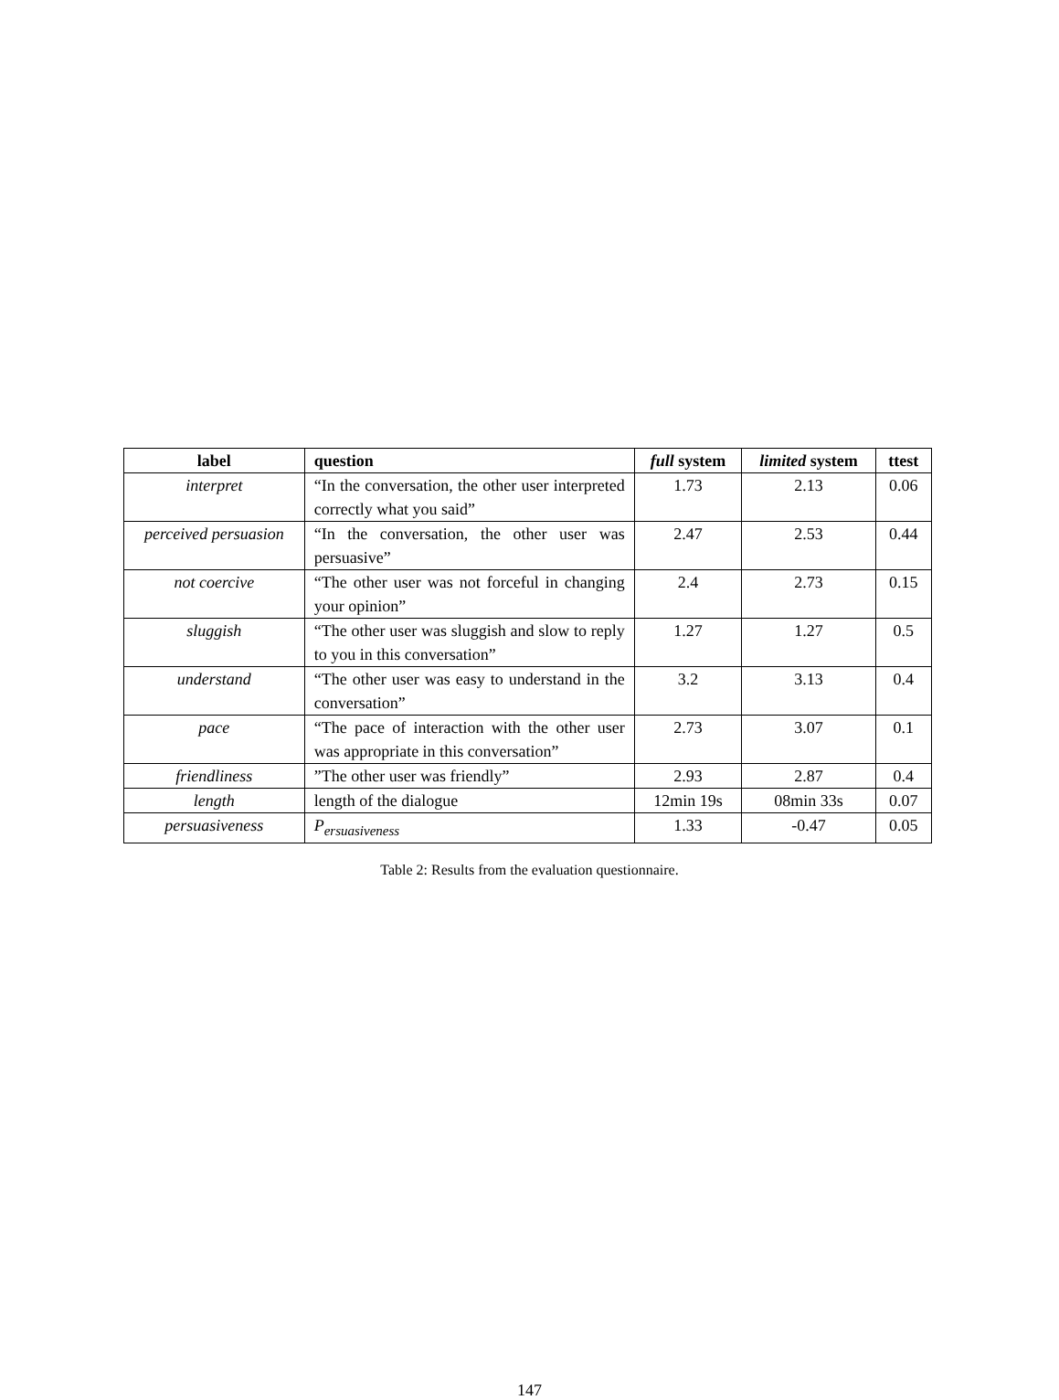| label | question | full system | limited system | ttest |
| --- | --- | --- | --- | --- |
| interpret | “In the conversation, the other user interpreted correctly what you said” | 1.73 | 2.13 | 0.06 |
| perceived persuasion | “In the conversation, the other user was persuasive” | 2.47 | 2.53 | 0.44 |
| not coercive | “The other user was not forceful in changing your opinion” | 2.4 | 2.73 | 0.15 |
| sluggish | “The other user was sluggish and slow to reply to you in this conversation” | 1.27 | 1.27 | 0.5 |
| understand | “The other user was easy to understand in the conversation” | 3.2 | 3.13 | 0.4 |
| pace | “The pace of interaction with the other user was appropriate in this conversation” | 2.73 | 3.07 | 0.1 |
| friendliness | ”The other user was friendly” | 2.93 | 2.87 | 0.4 |
| length | length of the dialogue | 12min 19s | 08min 33s | 0.07 |
| persuasiveness | P<sub>ersuasiveness</sub> | 1.33 | -0.47 | 0.05 |
Table 2: Results from the evaluation questionnaire.
147